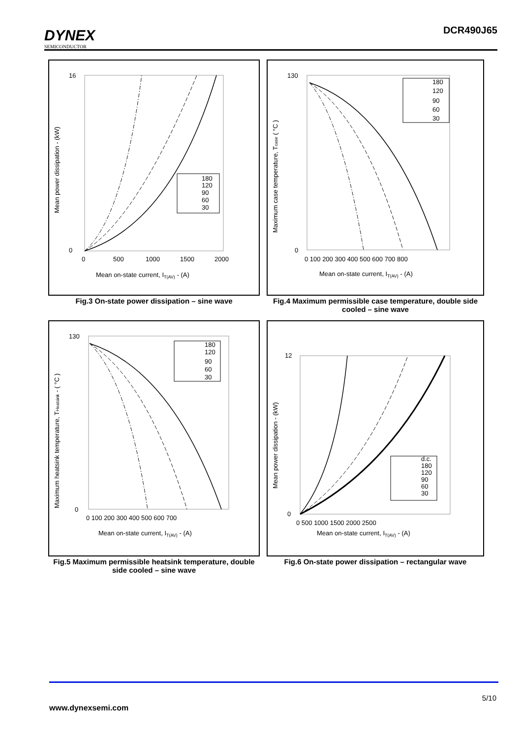DYNEX
SEMICONDUCTOR
DCR490J65
Mean power dissipation - (kW)
Mean on-state current, IT(AV) - (A)
180
120
90
60
30
16
0
0
500
1000
1500
2000
Fig.3 On-state power dissipation – sine wave
Maximum case temperature, Tcase ( °C )
Mean on-state current, IT(AV) - (A)
180
120
90
60
30
130
0
0 100 200 300 400 500 600 700 800
Fig.4 Maximum permissible case temperature, double side cooled – sine wave
Maximum heatsink temperature, THeatsink - ( °C )
Mean on-state current, IT(AV) - (A)
180
120
90
60
30
130
0
0 100 200 300 400 500 600 700
Fig.5 Maximum permissible heatsink temperature, double side cooled – sine wave
Mean power dissipation - (kW)
Mean on-state current, IT(AV) - (A)
d.c.
180
120
90
60
30
12
0
0 500 1000 1500 2000 2500
Fig.6 On-state power dissipation – rectangular wave
5/10
www.dynexsemi.com